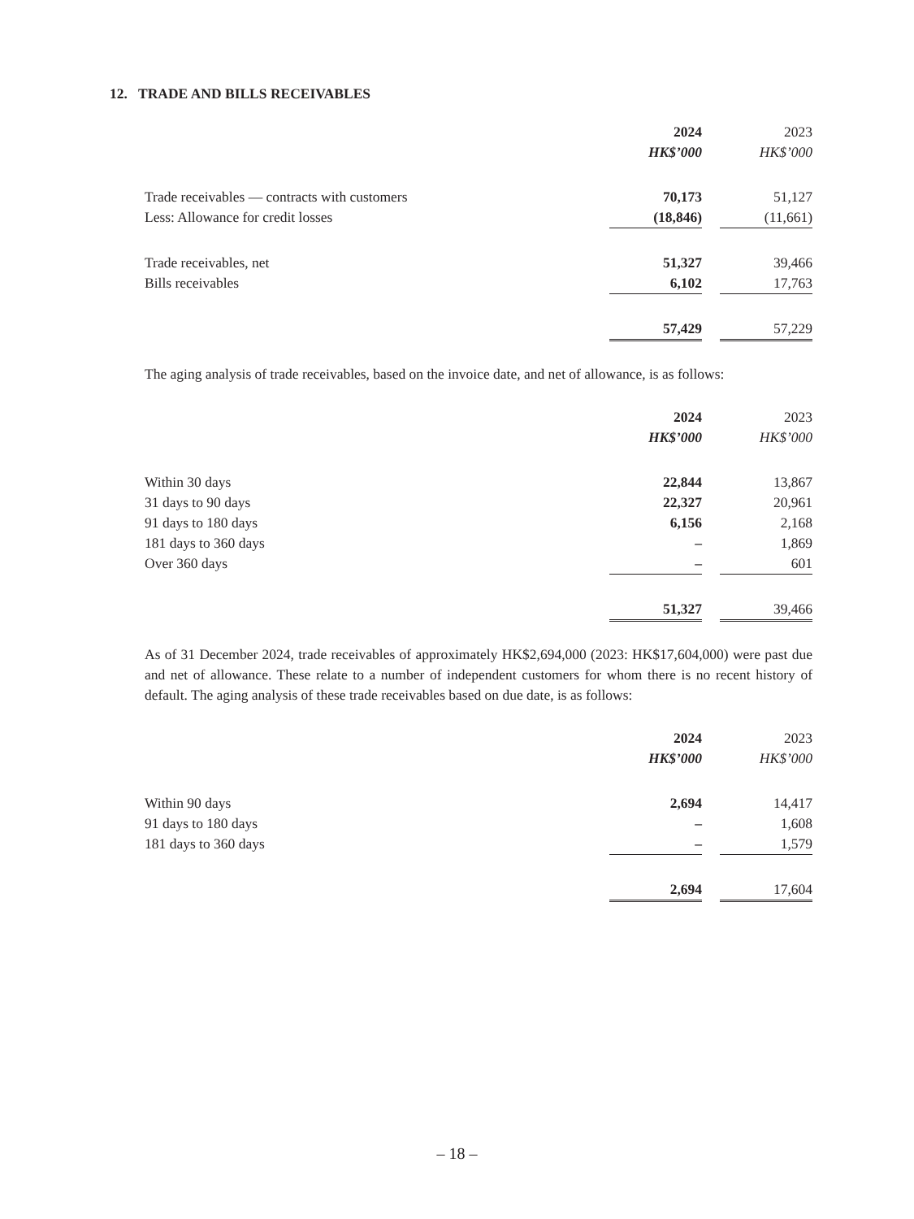12. TRADE AND BILLS RECEIVABLES
| | 2024 | | 2023 |
| | HK$’000 | | HK$’000 |
| Trade receivables — contracts with customers | 70,173 | | 51,127 |
| Less: Allowance for credit losses | (18,846) | | (11,661) |
| Trade receivables, net | 51,327 | | 39,466 |
| Bills receivables | 6,102 | | 17,763 |
| | 57,429 | | 57,229 |
The aging analysis of trade receivables, based on the invoice date, and net of allowance, is as follows:
| | 2024 | | 2023 |
| | HK$’000 | | HK$’000 |
| Within 30 days | 22,844 | | 13,867 |
| 31 days to 90 days | 22,327 | | 20,961 |
| 91 days to 180 days | 6,156 | | 2,168 |
| 181 days to 360 days | – | | 1,869 |
| Over 360 days | – | | 601 |
| | 51,327 | | 39,466 |
As of 31 December 2024, trade receivables of approximately HK$2,694,000 (2023: HK$17,604,000) were past due and net of allowance. These relate to a number of independent customers for whom there is no recent history of default. The aging analysis of these trade receivables based on due date, is as follows:
| | 2024 | | 2023 |
| | HK$’000 | | HK$’000 |
| Within 90 days | 2,694 | | 14,417 |
| 91 days to 180 days | – | | 1,608 |
| 181 days to 360 days | – | | 1,579 |
| | 2,694 | | 17,604 |
– 18 –